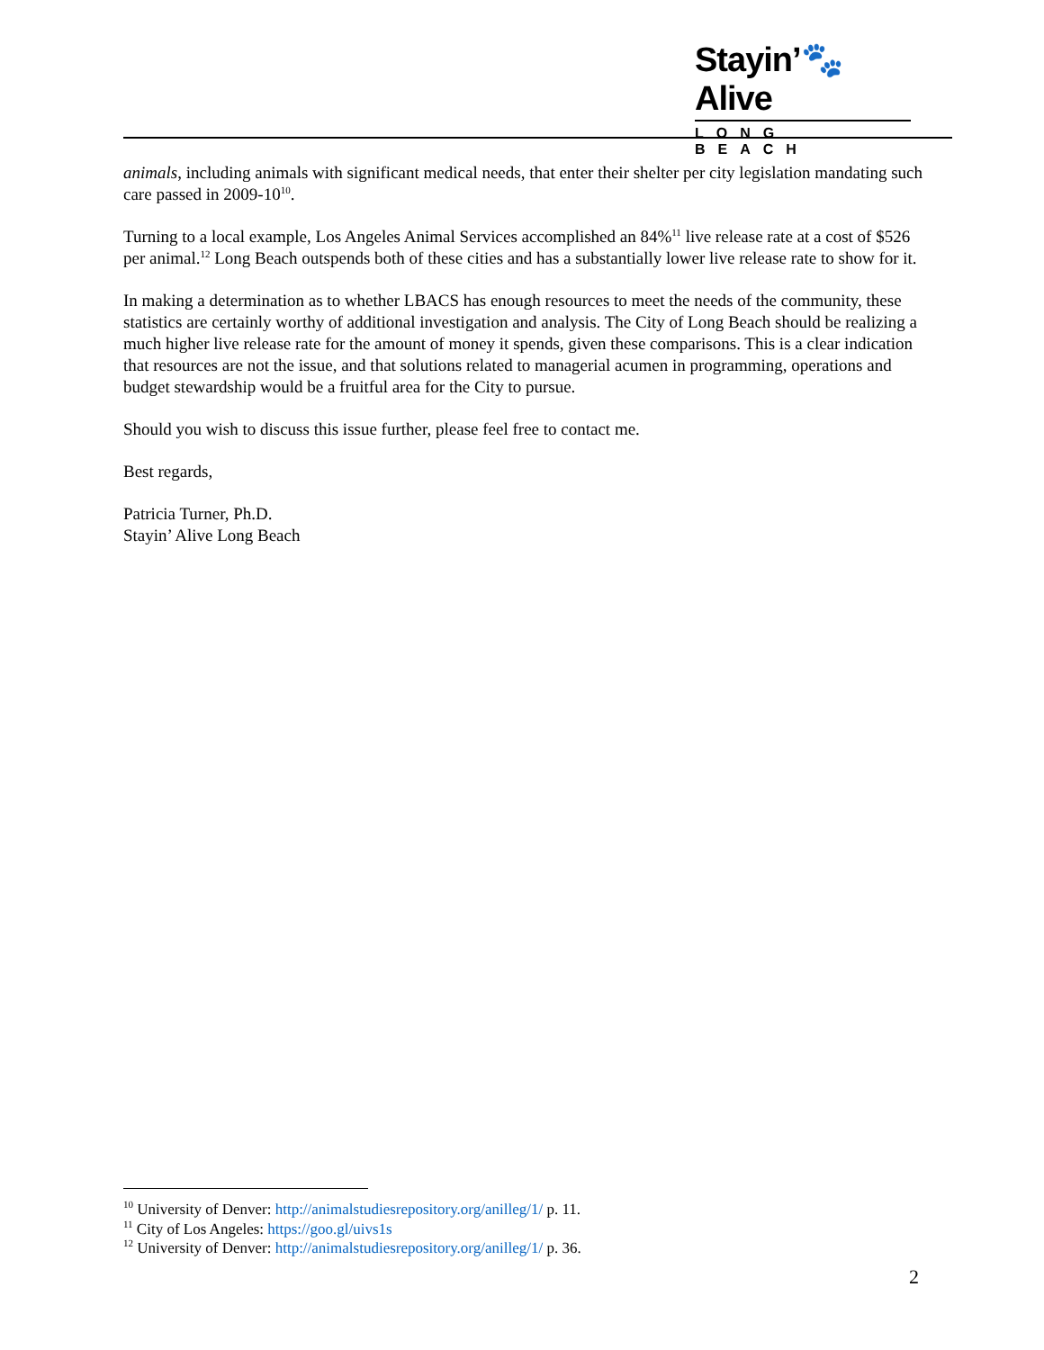Stayin’🐾Alive
LONG BEACH
animals, including animals with significant medical needs, that enter their shelter per city legislation mandating such care passed in 2009-10<sup>10</sup>.
Turning to a local example, Los Angeles Animal Services accomplished an 84%<sup>11</sup> live release rate at a cost of $526 per animal.<sup>12</sup> Long Beach outspends both of these cities and has a substantially lower live release rate to show for it.
In making a determination as to whether LBACS has enough resources to meet the needs of the community, these statistics are certainly worthy of additional investigation and analysis. The City of Long Beach should be realizing a much higher live release rate for the amount of money it spends, given these comparisons. This is a clear indication that resources are not the issue, and that solutions related to managerial acumen in programming, operations and budget stewardship would be a fruitful area for the City to pursue.
Should you wish to discuss this issue further, please feel free to contact me.
Best regards,
Patricia Turner, Ph.D.
Stayin’ Alive Long Beach
<sup>10</sup> University of Denver: http://animalstudiesrepository.org/anilleg/1/ p. 11.
<sup>11</sup> City of Los Angeles: https://goo.gl/uivs1s
<sup>12</sup> University of Denver: http://animalstudiesrepository.org/anilleg/1/ p. 36.
2